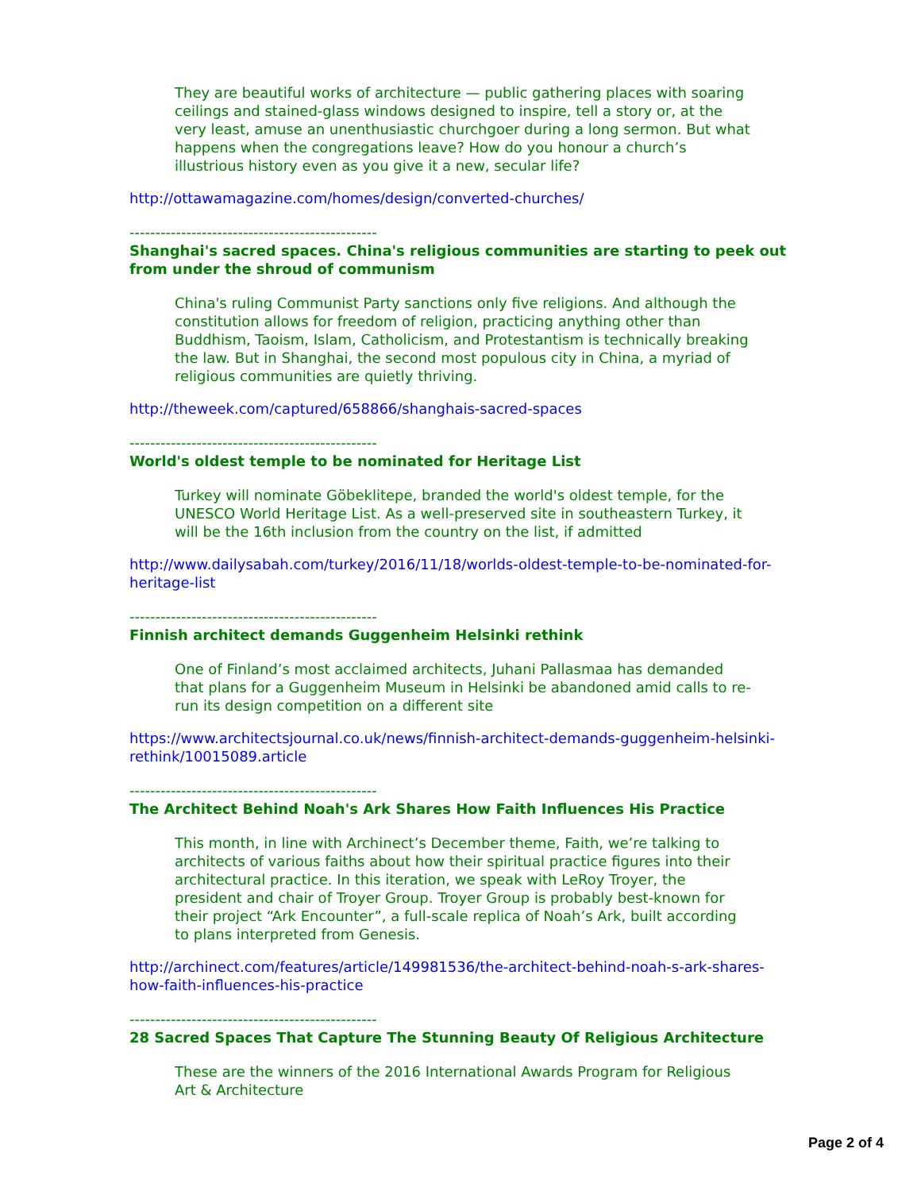They are beautiful works of architecture — public gathering places with soaring ceilings and stained-glass windows designed to inspire, tell a story or, at the very least, amuse an unenthusiastic churchgoer during a long sermon. But what happens when the congregations leave? How do you honour a church’s illustrious history even as you give it a new, secular life?
http://ottawamagazine.com/homes/design/converted-churches/
------------------------------------------------
Shanghai's sacred spaces. China's religious communities are starting to peek out from under the shroud of communism
China's ruling Communist Party sanctions only five religions. And although the constitution allows for freedom of religion, practicing anything other than Buddhism, Taoism, Islam, Catholicism, and Protestantism is technically breaking the law. But in Shanghai, the second most populous city in China, a myriad of religious communities are quietly thriving.
http://theweek.com/captured/658866/shanghais-sacred-spaces
------------------------------------------------
World's oldest temple to be nominated for Heritage List
Turkey will nominate Göbeklitepe, branded the world's oldest temple, for the UNESCO World Heritage List. As a well-preserved site in southeastern Turkey, it will be the 16th inclusion from the country on the list, if admitted
http://www.dailysabah.com/turkey/2016/11/18/worlds-oldest-temple-to-be-nominated-for-heritage-list
------------------------------------------------
Finnish architect demands Guggenheim Helsinki rethink
One of Finland’s most acclaimed architects, Juhani Pallasmaa has demanded that plans for a Guggenheim Museum in Helsinki be abandoned amid calls to re-run its design competition on a different site
https://www.architectsjournal.co.uk/news/finnish-architect-demands-guggenheim-helsinki-rethink/10015089.article
------------------------------------------------
The Architect Behind Noah's Ark Shares How Faith Influences His Practice
This month, in line with Archinect’s December theme, Faith, we’re talking to architects of various faiths about how their spiritual practice figures into their architectural practice. In this iteration, we speak with LeRoy Troyer, the president and chair of Troyer Group. Troyer Group is probably best-known for their project “Ark Encounter”, a full-scale replica of Noah’s Ark, built according to plans interpreted from Genesis.
http://archinect.com/features/article/149981536/the-architect-behind-noah-s-ark-shares-how-faith-influences-his-practice
------------------------------------------------
28 Sacred Spaces That Capture The Stunning Beauty Of Religious Architecture
These are the winners of the 2016 International Awards Program for Religious Art & Architecture
Page 2 of 4